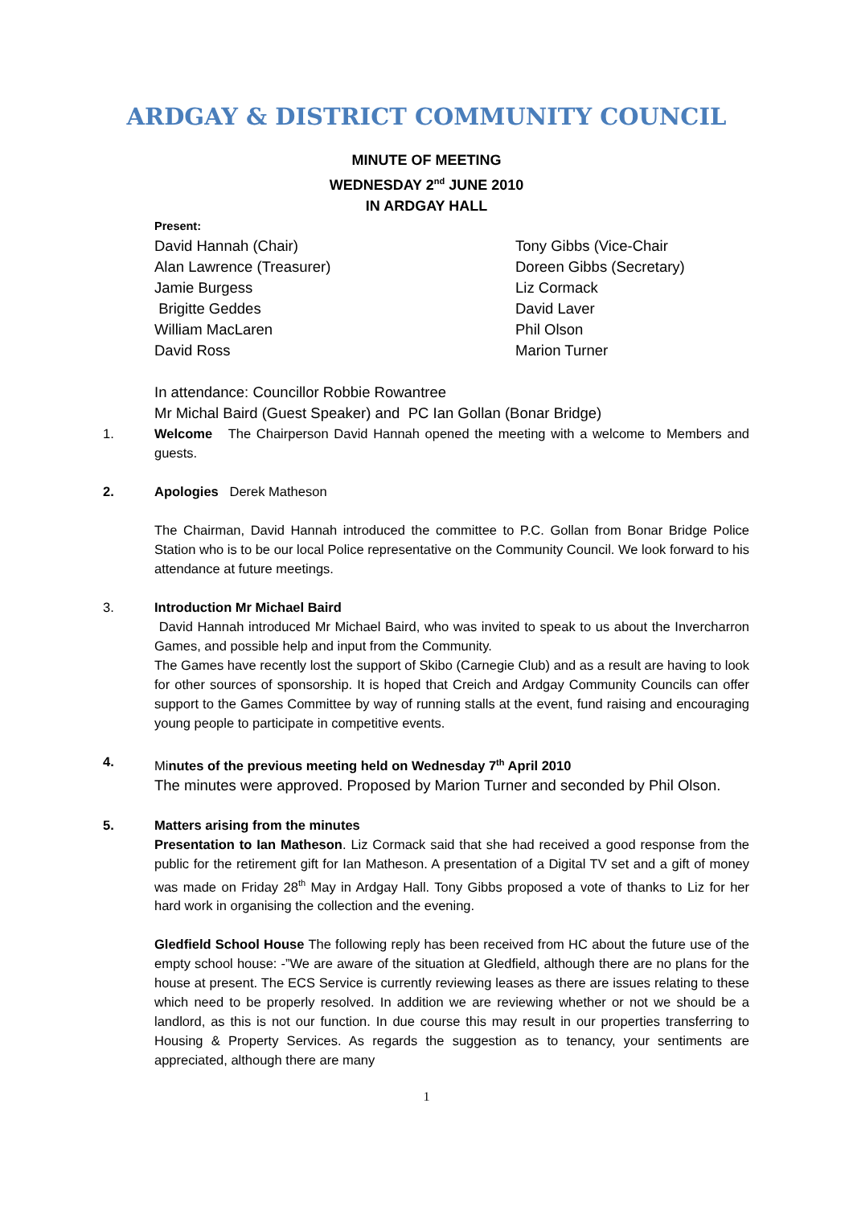ARDGAY & DISTRICT COMMUNITY COUNCIL
MINUTE OF MEETING
WEDNESDAY 2<sup>nd</sup> JUNE 2010
IN ARDGAY HALL
Present:
David Hannah (Chair)
Alan Lawrence (Treasurer)
Jamie Burgess
Brigitte Geddes
William MacLaren
David Ross
Tony Gibbs (Vice-Chair
Doreen Gibbs (Secretary)
Liz Cormack
David Laver
Phil Olson
Marion Turner
In attendance: Councillor Robbie Rowantree
Mr Michal Baird (Guest Speaker) and PC Ian Gollan (Bonar Bridge)
1. Welcome The Chairperson David Hannah opened the meeting with a welcome to Members and guests.
2. Apologies Derek Matheson
The Chairman, David Hannah introduced the committee to P.C. Gollan from Bonar Bridge Police Station who is to be our local Police representative on the Community Council. We look forward to his attendance at future meetings.
3. Introduction Mr Michael Baird
David Hannah introduced Mr Michael Baird, who was invited to speak to us about the Invercharron Games, and possible help and input from the Community.
The Games have recently lost the support of Skibo (Carnegie Club) and as a result are having to look for other sources of sponsorship. It is hoped that Creich and Ardgay Community Councils can offer support to the Games Committee by way of running stalls at the event, fund raising and encouraging young people to participate in competitive events.
4. Minutes of the previous meeting held on Wednesday 7<sup>th</sup> April 2010
The minutes were approved. Proposed by Marion Turner and seconded by Phil Olson.
5. Matters arising from the minutes
Presentation to Ian Matheson. Liz Cormack said that she had received a good response from the public for the retirement gift for Ian Matheson. A presentation of a Digital TV set and a gift of money was made on Friday 28<sup>th</sup> May in Ardgay Hall. Tony Gibbs proposed a vote of thanks to Liz for her hard work in organising the collection and the evening.
Gledfield School House The following reply has been received from HC about the future use of the empty school house: -”We are aware of the situation at Gledfield, although there are no plans for the house at present. The ECS Service is currently reviewing leases as there are issues relating to these which need to be properly resolved. In addition we are reviewing whether or not we should be a landlord, as this is not our function. In due course this may result in our properties transferring to Housing & Property Services. As regards the suggestion as to tenancy, your sentiments are appreciated, although there are many
1